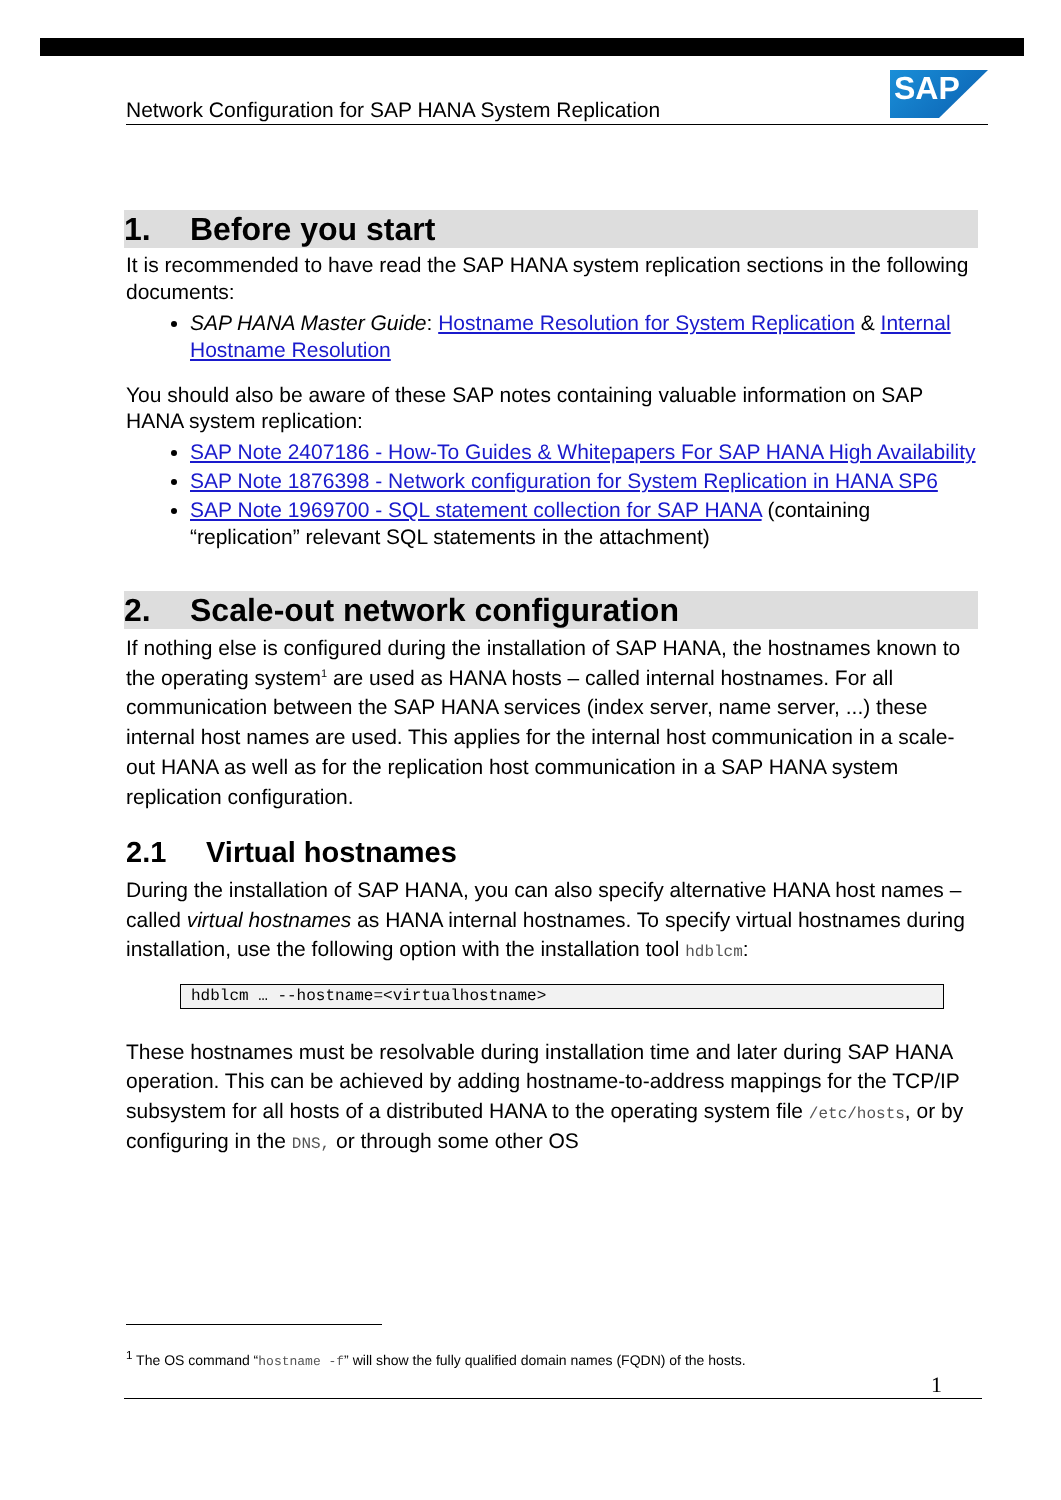Network Configuration for SAP HANA System Replication
SAP
1. Before you start
It is recommended to have read the SAP HANA system replication sections in the following documents:
SAP HANA Master Guide: Hostname Resolution for System Replication & Internal Hostname Resolution
You should also be aware of these SAP notes containing valuable information on SAP HANA system replication:
SAP Note 2407186 - How-To Guides & Whitepapers For SAP HANA High Availability
SAP Note 1876398 - Network configuration for System Replication in HANA SP6
SAP Note 1969700 - SQL statement collection for SAP HANA (containing “replication” relevant SQL statements in the attachment)
2. Scale-out network configuration
If nothing else is configured during the installation of SAP HANA, the hostnames known to the operating system<sup>1</sup> are used as HANA hosts – called internal hostnames. For all communication between the SAP HANA services (index server, name server, ...) these internal host names are used. This applies for the internal host communication in a scale-out HANA as well as for the replication host communication in a SAP HANA system replication configuration.
2.1 Virtual hostnames
During the installation of SAP HANA, you can also specify alternative HANA host names – called virtual hostnames as HANA internal hostnames. To specify virtual hostnames during installation, use the following option with the installation tool hdblcm:
hdblcm … --hostname=<virtualhostname>
These hostnames must be resolvable during installation time and later during SAP HANA operation. This can be achieved by adding hostname-to-address mappings for the TCP/IP subsystem for all hosts of a distributed HANA to the operating system file /etc/hosts, or by configuring in the DNS, or through some other OS
<sup>1</sup> The OS command “hostname -f” will show the fully qualified domain names (FQDN) of the hosts.
1